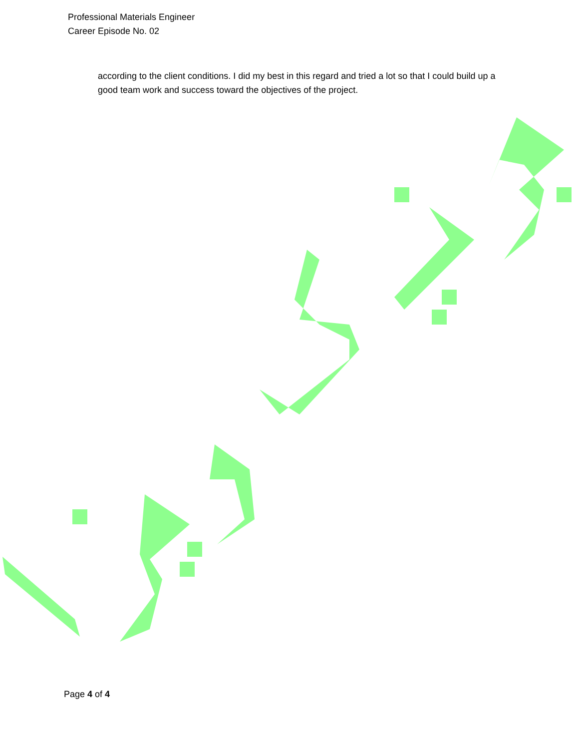Professional Materials Engineer
Career Episode No. 02
according to the client conditions. I did my best in this regard and tried a lot so that I could build up a good team work and success toward the objectives of the project.
Page 4 of 4